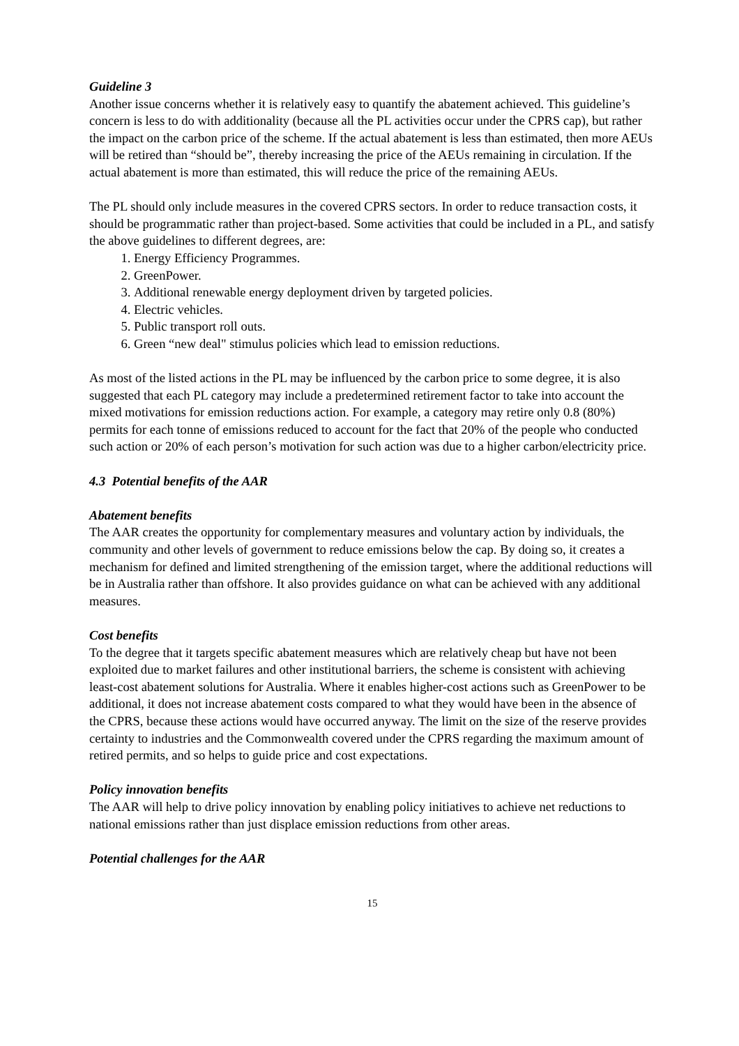Guideline 3
Another issue concerns whether it is relatively easy to quantify the abatement achieved. This guideline’s concern is less to do with additionality (because all the PL activities occur under the CPRS cap), but rather the impact on the carbon price of the scheme. If the actual abatement is less than estimated, then more AEUs will be retired than “should be”, thereby increasing the price of the AEUs remaining in circulation. If the actual abatement is more than estimated, this will reduce the price of the remaining AEUs.
The PL should only include measures in the covered CPRS sectors. In order to reduce transaction costs, it should be programmatic rather than project-based. Some activities that could be included in a PL, and satisfy the above guidelines to different degrees, are:
1. Energy Efficiency Programmes.
2. GreenPower.
3. Additional renewable energy deployment driven by targeted policies.
4. Electric vehicles.
5. Public transport roll outs.
6. Green “new deal" stimulus policies which lead to emission reductions.
As most of the listed actions in the PL may be influenced by the carbon price to some degree, it is also suggested that each PL category may include a predetermined retirement factor to take into account the mixed motivations for emission reductions action. For example, a category may retire only 0.8 (80%) permits for each tonne of emissions reduced to account for the fact that 20% of the people who conducted such action or 20% of each person’s motivation for such action was due to a higher carbon/electricity price.
4.3 Potential benefits of the AAR
Abatement benefits
The AAR creates the opportunity for complementary measures and voluntary action by individuals, the community and other levels of government to reduce emissions below the cap. By doing so, it creates a mechanism for defined and limited strengthening of the emission target, where the additional reductions will be in Australia rather than offshore. It also provides guidance on what can be achieved with any additional measures.
Cost benefits
To the degree that it targets specific abatement measures which are relatively cheap but have not been exploited due to market failures and other institutional barriers, the scheme is consistent with achieving least-cost abatement solutions for Australia. Where it enables higher-cost actions such as GreenPower to be additional, it does not increase abatement costs compared to what they would have been in the absence of the CPRS, because these actions would have occurred anyway. The limit on the size of the reserve provides certainty to industries and the Commonwealth covered under the CPRS regarding the maximum amount of retired permits, and so helps to guide price and cost expectations.
Policy innovation benefits
The AAR will help to drive policy innovation by enabling policy initiatives to achieve net reductions to national emissions rather than just displace emission reductions from other areas.
Potential challenges for the AAR
15